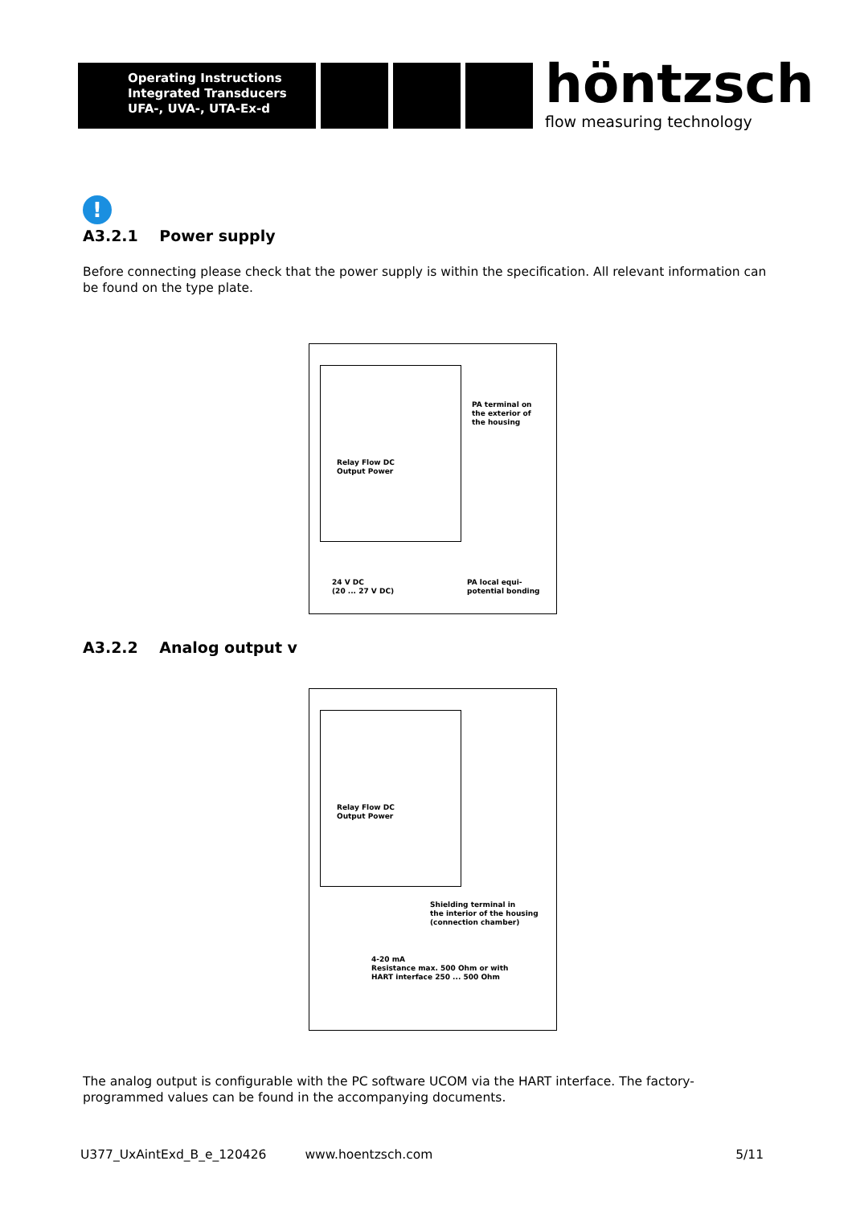Operating Instructions
Integrated Transducers
UFA-, UVA-, UTA-Ex-d
höntzsch
flow measuring technology
!
A3.2.1 Power supply
Before connecting please check that the power supply is within the specification. All relevant information can be found on the type plate.
Relay Flow DC
Output Power
PA terminal on
the exterior of
the housing
24 V DC
(20 ... 27 V DC)
PA local equi-
potential bonding
A3.2.2 Analog output v
Relay Flow DC
Output Power
Shielding terminal in
the interior of the housing
(connection chamber)
4-20 mA
Resistance max. 500 Ohm or with
HART interface 250 ... 500 Ohm
The analog output is configurable with the PC software UCOM via the HART interface. The factory-programmed values can be found in the accompanying documents.
U377_UxAintExd_B_e_120426 www.hoentzsch.com 5/11